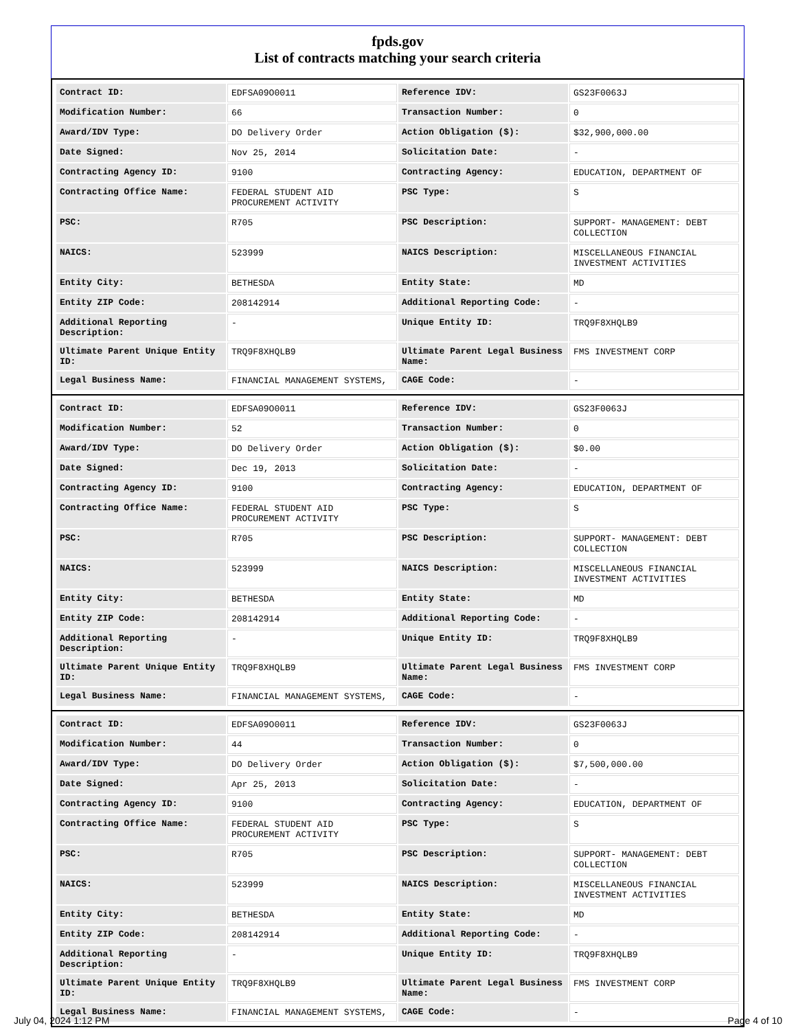fpds.gov
List of contracts matching your search criteria
| Contract ID: | EDFSA09O0011 | Reference IDV: | GS23F0063J |
| Modification Number: | 66 | Transaction Number: | 0 |
| Award/IDV Type: | DO Delivery Order | Action Obligation ($): | $32,900,000.00 |
| Date Signed: | Nov 25, 2014 | Solicitation Date: | - |
| Contracting Agency ID: | 9100 | Contracting Agency: | EDUCATION, DEPARTMENT OF |
| Contracting Office Name: | FEDERAL STUDENT AID PROCUREMENT ACTIVITY | PSC Type: | S |
| PSC: | R705 | PSC Description: | SUPPORT- MANAGEMENT: DEBT COLLECTION |
| NAICS: | 523999 | NAICS Description: | MISCELLANEOUS FINANCIAL INVESTMENT ACTIVITIES |
| Entity City: | BETHESDA | Entity State: | MD |
| Entity ZIP Code: | 208142914 | Additional Reporting Code: | - |
| Additional Reporting Description: | - | Unique Entity ID: | TRQ9F8XHQLB9 |
| Ultimate Parent Unique Entity ID: | TRQ9F8XHQLB9 | Ultimate Parent Legal Business Name: | FMS INVESTMENT CORP |
| Legal Business Name: | FINANCIAL MANAGEMENT SYSTEMS, | CAGE Code: | - |
| Contract ID: | EDFSA09O0011 | Reference IDV: | GS23F0063J |
| Modification Number: | 52 | Transaction Number: | 0 |
| Award/IDV Type: | DO Delivery Order | Action Obligation ($): | $0.00 |
| Date Signed: | Dec 19, 2013 | Solicitation Date: | - |
| Contracting Agency ID: | 9100 | Contracting Agency: | EDUCATION, DEPARTMENT OF |
| Contracting Office Name: | FEDERAL STUDENT AID PROCUREMENT ACTIVITY | PSC Type: | S |
| PSC: | R705 | PSC Description: | SUPPORT- MANAGEMENT: DEBT COLLECTION |
| NAICS: | 523999 | NAICS Description: | MISCELLANEOUS FINANCIAL INVESTMENT ACTIVITIES |
| Entity City: | BETHESDA | Entity State: | MD |
| Entity ZIP Code: | 208142914 | Additional Reporting Code: | - |
| Additional Reporting Description: | - | Unique Entity ID: | TRQ9F8XHQLB9 |
| Ultimate Parent Unique Entity ID: | TRQ9F8XHQLB9 | Ultimate Parent Legal Business Name: | FMS INVESTMENT CORP |
| Legal Business Name: | FINANCIAL MANAGEMENT SYSTEMS, | CAGE Code: | - |
| Contract ID: | EDFSA09O0011 | Reference IDV: | GS23F0063J |
| Modification Number: | 44 | Transaction Number: | 0 |
| Award/IDV Type: | DO Delivery Order | Action Obligation ($): | $7,500,000.00 |
| Date Signed: | Apr 25, 2013 | Solicitation Date: | - |
| Contracting Agency ID: | 9100 | Contracting Agency: | EDUCATION, DEPARTMENT OF |
| Contracting Office Name: | FEDERAL STUDENT AID PROCUREMENT ACTIVITY | PSC Type: | S |
| PSC: | R705 | PSC Description: | SUPPORT- MANAGEMENT: DEBT COLLECTION |
| NAICS: | 523999 | NAICS Description: | MISCELLANEOUS FINANCIAL INVESTMENT ACTIVITIES |
| Entity City: | BETHESDA | Entity State: | MD |
| Entity ZIP Code: | 208142914 | Additional Reporting Code: | - |
| Additional Reporting Description: | - | Unique Entity ID: | TRQ9F8XHQLB9 |
| Ultimate Parent Unique Entity ID: | TRQ9F8XHQLB9 | Ultimate Parent Legal Business Name: | FMS INVESTMENT CORP |
| Legal Business Name: | FINANCIAL MANAGEMENT SYSTEMS, | CAGE Code: | - |
July 04, 2024 1:12 PM Page 4 of 10